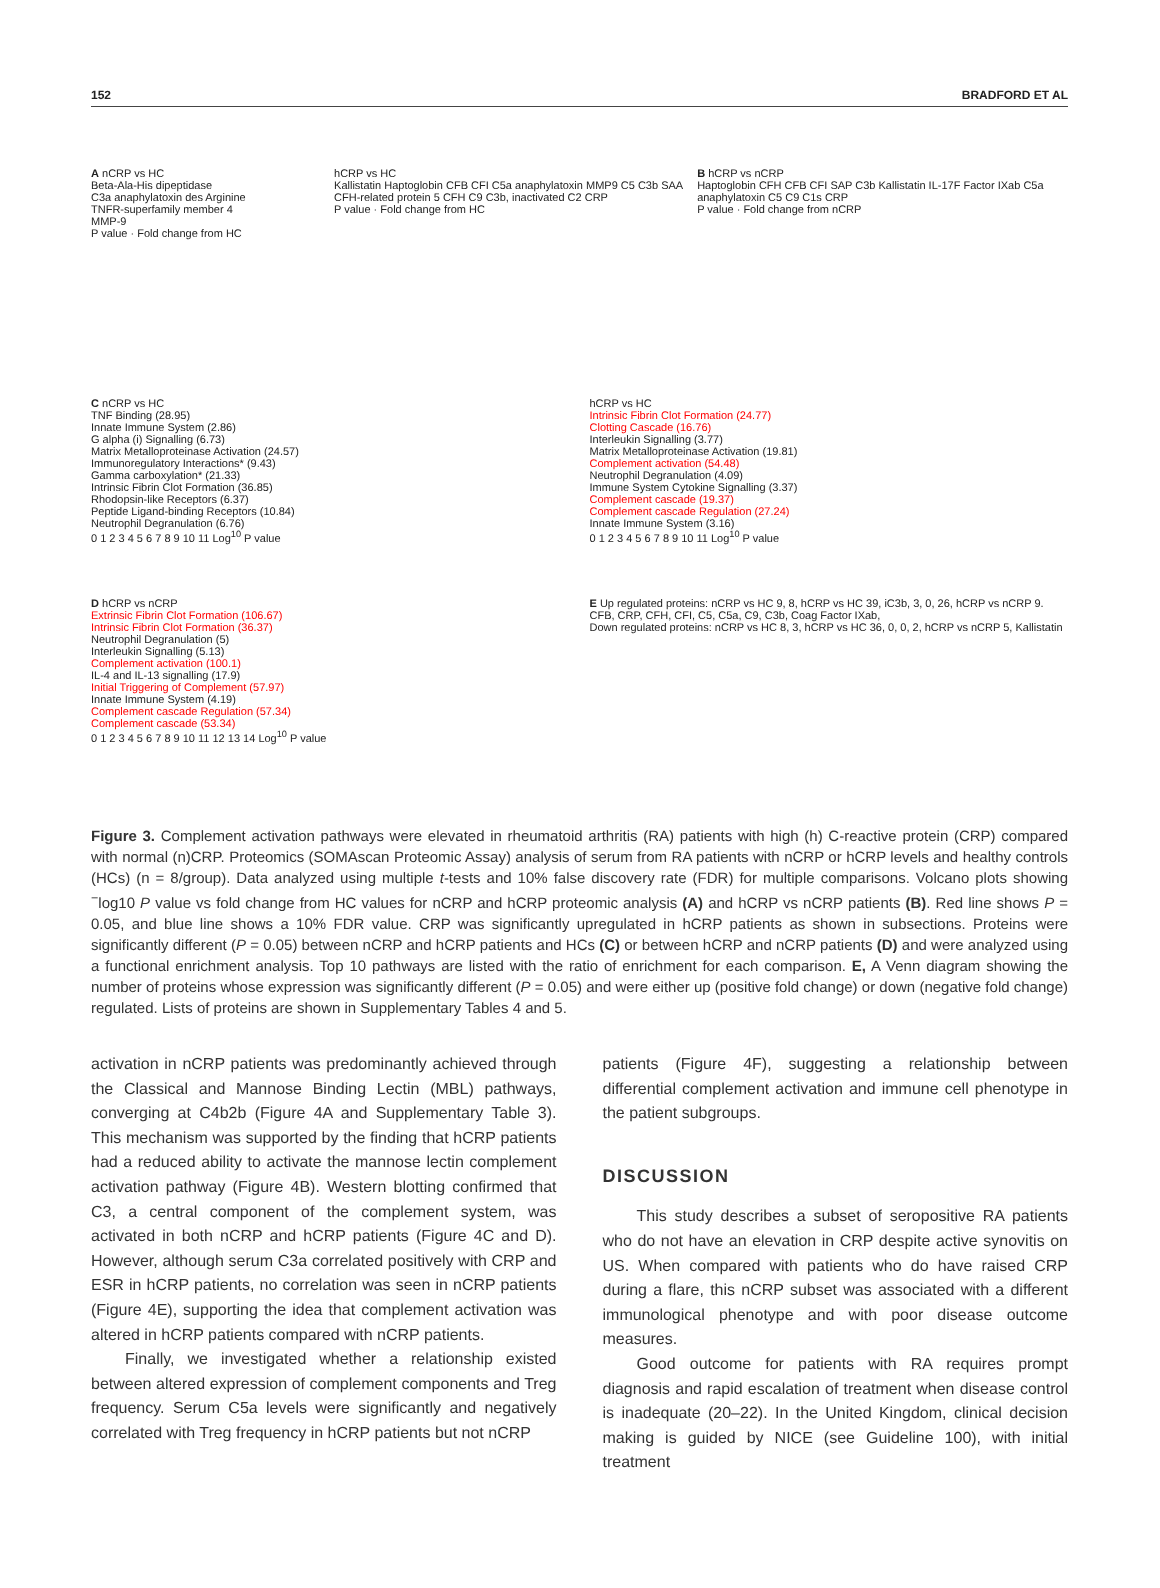152 BRADFORD ET AL
A nCRP vs HC
Beta-Ala-His dipeptidase
C3a anaphylatoxin des Arginine
TNFR-superfamily member 4
MMP-9
P value · Fold change from HC
hCRP vs HC
Kallistatin Haptoglobin CFB CFI C5a anaphylatoxin MMP9 C5 C3b SAA CFH-related protein 5 CFH C9 C3b, inactivated C2 CRP
P value · Fold change from HC
B hCRP vs nCRP
Haptoglobin CFH CFB CFI SAP C3b Kallistatin IL-17F Factor IXab C5a anaphylatoxin C5 C9 C1s CRP
P value · Fold change from nCRP
C nCRP vs HC
TNF Binding (28.95)
Innate Immune System (2.86)
G alpha (i) Signalling (6.73)
Matrix Metalloproteinase Activation (24.57)
Immunoregulatory Interactions* (9.43)
Gamma carboxylation* (21.33)
Intrinsic Fibrin Clot Formation (36.85)
Rhodopsin-like Receptors (6.37)
Peptide Ligand-binding Receptors (10.84)
Neutrophil Degranulation (6.76)
0 1 2 3 4 5 6 7 8 9 10 11 Log<sup>10</sup> P value
hCRP vs HC
Intrinsic Fibrin Clot Formation (24.77)
Clotting Cascade (16.76)
Interleukin Signalling (3.77)
Matrix Metalloproteinase Activation (19.81)
Complement activation (54.48)
Neutrophil Degranulation (4.09)
Immune System Cytokine Signalling (3.37)
Complement cascade (19.37)
Complement cascade Regulation (27.24)
Innate Immune System (3.16)
0 1 2 3 4 5 6 7 8 9 10 11 Log<sup>10</sup> P value
D hCRP vs nCRP
Extrinsic Fibrin Clot Formation (106.67)
Intrinsic Fibrin Clot Formation (36.37)
Neutrophil Degranulation (5)
Interleukin Signalling (5.13)
Complement activation (100.1)
IL-4 and IL-13 signalling (17.9)
Initial Triggering of Complement (57.97)
Innate Immune System (4.19)
Complement cascade Regulation (57.34)
Complement cascade (53.34)
0 1 2 3 4 5 6 7 8 9 10 11 12 13 14 Log<sup>10</sup> P value
E Up regulated proteins: nCRP vs HC 9, 8, hCRP vs HC 39, iC3b, 3, 0, 26, hCRP vs nCRP 9. CFB, CRP, CFH, CFI, C5, C5a, C9, C3b, Coag Factor IXab,
Down regulated proteins: nCRP vs HC 8, 3, hCRP vs HC 36, 0, 0, 2, hCRP vs nCRP 5, Kallistatin
Figure 3. Complement activation pathways were elevated in rheumatoid arthritis (RA) patients with high (h) C-reactive protein (CRP) compared with normal (n)CRP. Proteomics (SOMAscan Proteomic Assay) analysis of serum from RA patients with nCRP or hCRP levels and healthy controls (HCs) (n = 8/group). Data analyzed using multiple t-tests and 10% false discovery rate (FDR) for multiple comparisons. Volcano plots showing <sup>−</sup>log10 P value vs fold change from HC values for nCRP and hCRP proteomic analysis (A) and hCRP vs nCRP patients (B). Red line shows P = 0.05, and blue line shows a 10% FDR value. CRP was significantly upregulated in hCRP patients as shown in subsections. Proteins were significantly different (P = 0.05) between nCRP and hCRP patients and HCs (C) or between hCRP and nCRP patients (D) and were analyzed using a functional enrichment analysis. Top 10 pathways are listed with the ratio of enrichment for each comparison. E, A Venn diagram showing the number of proteins whose expression was significantly different (P = 0.05) and were either up (positive fold change) or down (negative fold change) regulated. Lists of proteins are shown in Supplementary Tables 4 and 5.
activation in nCRP patients was predominantly achieved through the Classical and Mannose Binding Lectin (MBL) pathways, converging at C4b2b (Figure 4A and Supplementary Table 3). This mechanism was supported by the finding that hCRP patients had a reduced ability to activate the mannose lectin complement activation pathway (Figure 4B). Western blotting confirmed that C3, a central component of the complement system, was activated in both nCRP and hCRP patients (Figure 4C and D). However, although serum C3a correlated positively with CRP and ESR in hCRP patients, no correlation was seen in nCRP patients (Figure 4E), supporting the idea that complement activation was altered in hCRP patients compared with nCRP patients.
Finally, we investigated whether a relationship existed between altered expression of complement components and Treg frequency. Serum C5a levels were significantly and negatively correlated with Treg frequency in hCRP patients but not nCRP
patients (Figure 4F), suggesting a relationship between differential complement activation and immune cell phenotype in the patient subgroups.
DISCUSSION
This study describes a subset of seropositive RA patients who do not have an elevation in CRP despite active synovitis on US. When compared with patients who do have raised CRP during a flare, this nCRP subset was associated with a different immunological phenotype and with poor disease outcome measures.
Good outcome for patients with RA requires prompt diagnosis and rapid escalation of treatment when disease control is inadequate (20–22). In the United Kingdom, clinical decision making is guided by NICE (see Guideline 100), with initial treatment